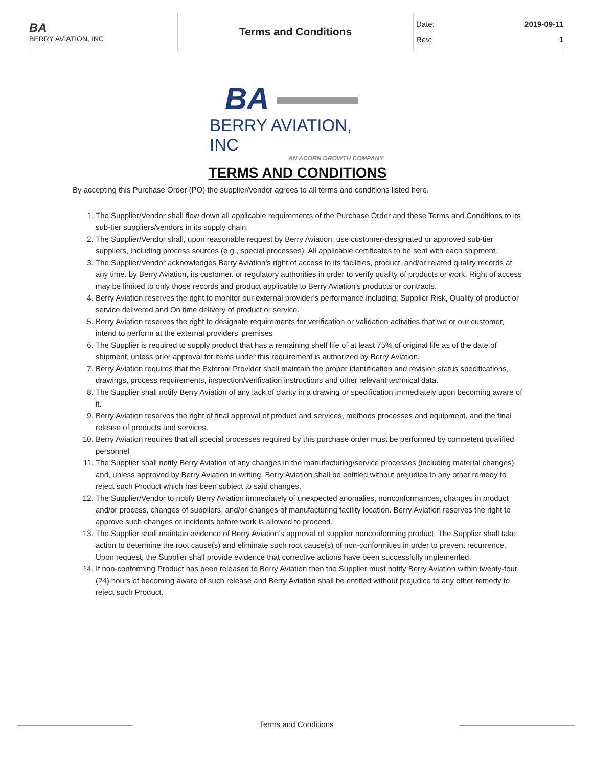BA
BERRY AVIATION, INC
Terms and Conditions
Date: 2019-09-11
Rev: 1
BA
BERRY AVIATION, INC
AN ACORN GROWTH COMPANY
TERMS AND CONDITIONS
By accepting this Purchase Order (PO) the supplier/vendor agrees to all terms and conditions listed here.
1. The Supplier/Vendor shall flow down all applicable requirements of the Purchase Order and these Terms and Conditions to its sub-tier suppliers/vendors in its supply chain.
2. The Supplier/Vendor shall, upon reasonable request by Berry Aviation, use customer-designated or approved sub-tier suppliers, including process sources (e.g., special processes). All applicable certificates to be sent with each shipment.
3. The Supplier/Vendor acknowledges Berry Aviation's right of access to its facilities, product, and/or related quality records at any time, by Berry Aviation, its customer, or regulatory authorities in order to verify quality of products or work. Right of access may be limited to only those records and product applicable to Berry Aviation's products or contracts.
4. Berry Aviation reserves the right to monitor our external provider’s performance including; Supplier Risk, Quality of product or service delivered and On time delivery of product or service.
5. Berry Aviation reserves the right to designate requirements for verification or validation activities that we or our customer, intend to perform at the external providers’ premises
6. The Supplier is required to supply product that has a remaining shelf life of at least 75% of original life as of the date of shipment, unless prior approval for items under this requirement is authorized by Berry Aviation.
7. Berry Aviation requires that the External Provider shall maintain the proper identification and revision status specifications, drawings, process requirements, inspection/verification instructions and other relevant technical data.
8. The Supplier shall notify Berry Aviation of any lack of clarity in a drawing or specification immediately upon becoming aware of it.
9. Berry Aviation reserves the right of final approval of product and services, methods processes and equipment, and the final release of products and services.
10. Berry Aviation requires that all special processes required by this purchase order must be performed by competent qualified personnel
11. The Supplier shall notify Berry Aviation of any changes in the manufacturing/service processes (including material changes) and, unless approved by Berry Aviation in writing, Berry Aviation shall be entitled without prejudice to any other remedy to reject such Product which has been subject to said changes.
12. The Supplier/Vendor to notify Berry Aviation immediately of unexpected anomalies, nonconformances, changes in product and/or process, changes of suppliers, and/or changes of manufacturing facility location. Berry Aviation reserves the right to approve such changes or incidents before work is allowed to proceed.
13. The Supplier shall maintain evidence of Berry Aviation’s approval of supplier nonconforming product. The Supplier shall take action to determine the root cause(s) and eliminate such root cause(s) of non-conformities in order to prevent recurrence. Upon request, the Supplier shall provide evidence that corrective actions have been successfully implemented.
14. If non-conforming Product has been released to Berry Aviation then the Supplier must notify Berry Aviation within twenty-four (24) hours of becoming aware of such release and Berry Aviation shall be entitled without prejudice to any other remedy to reject such Product.
Terms and Conditions